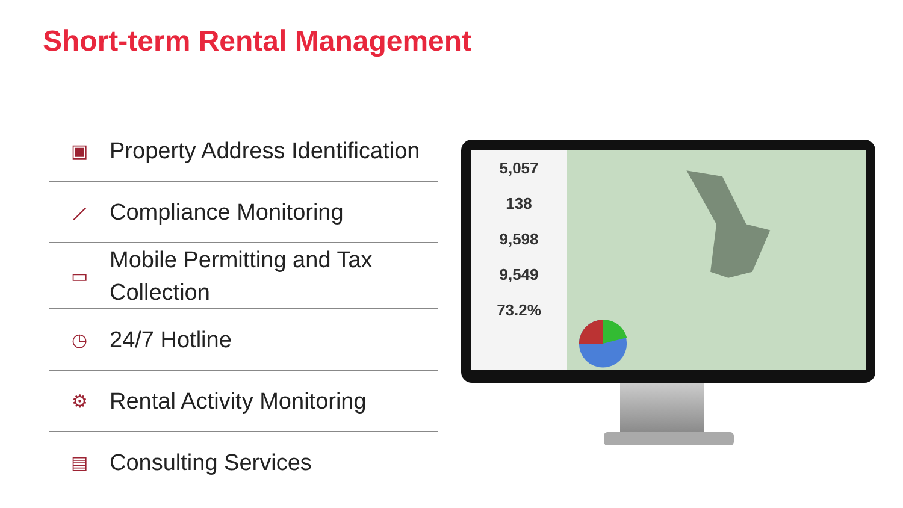Short-term Rental Management
▣
Property Address Identification
⟋
Compliance Monitoring
▭
Mobile Permitting and Tax
Collection
◷
24/7 Hotline
⚙
Rental Activity Monitoring
▤
Consulting Services
5,057
138
9,598
9,549
73.2%